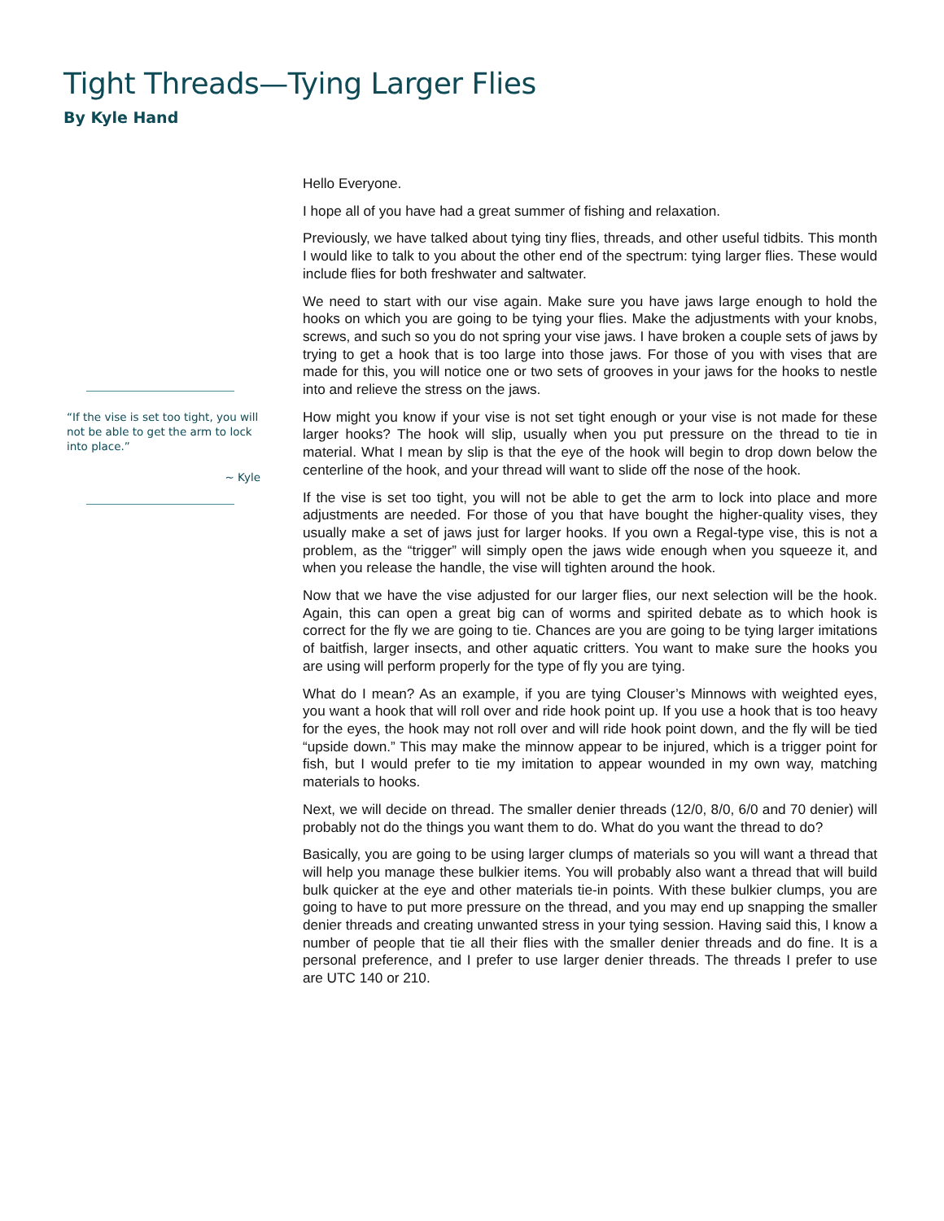Tight Threads—Tying Larger Flies
By Kyle Hand
“If the vise is set too tight, you will not be able to get the arm to lock into place.”
~ Kyle
Hello Everyone.
I hope all of you have had a great summer of fishing and relaxation.
Previously, we have talked about tying tiny flies, threads, and other useful tidbits. This month I would like to talk to you about the other end of the spectrum: tying larger flies. These would include flies for both freshwater and saltwater.
We need to start with our vise again. Make sure you have jaws large enough to hold the hooks on which you are going to be tying your flies. Make the adjustments with your knobs, screws, and such so you do not spring your vise jaws. I have broken a couple sets of jaws by trying to get a hook that is too large into those jaws. For those of you with vises that are made for this, you will notice one or two sets of grooves in your jaws for the hooks to nestle into and relieve the stress on the jaws.
How might you know if your vise is not set tight enough or your vise is not made for these larger hooks? The hook will slip, usually when you put pressure on the thread to tie in material. What I mean by slip is that the eye of the hook will begin to drop down below the centerline of the hook, and your thread will want to slide off the nose of the hook.
If the vise is set too tight, you will not be able to get the arm to lock into place and more adjustments are needed. For those of you that have bought the higher-quality vises, they usually make a set of jaws just for larger hooks. If you own a Regal-type vise, this is not a problem, as the “trigger” will simply open the jaws wide enough when you squeeze it, and when you release the handle, the vise will tighten around the hook.
Now that we have the vise adjusted for our larger flies, our next selection will be the hook. Again, this can open a great big can of worms and spirited debate as to which hook is correct for the fly we are going to tie. Chances are you are going to be tying larger imitations of baitfish, larger insects, and other aquatic critters. You want to make sure the hooks you are using will perform properly for the type of fly you are tying.
What do I mean? As an example, if you are tying Clouser’s Minnows with weighted eyes, you want a hook that will roll over and ride hook point up. If you use a hook that is too heavy for the eyes, the hook may not roll over and will ride hook point down, and the fly will be tied “upside down.” This may make the minnow appear to be injured, which is a trigger point for fish, but I would prefer to tie my imitation to appear wounded in my own way, matching materials to hooks.
Next, we will decide on thread. The smaller denier threads (12/0, 8/0, 6/0 and 70 denier) will probably not do the things you want them to do. What do you want the thread to do?
Basically, you are going to be using larger clumps of materials so you will want a thread that will help you manage these bulkier items. You will probably also want a thread that will build bulk quicker at the eye and other materials tie-in points. With these bulkier clumps, you are going to have to put more pressure on the thread, and you may end up snapping the smaller denier threads and creating unwanted stress in your tying session. Having said this, I know a number of people that tie all their flies with the smaller denier threads and do fine. It is a personal preference, and I prefer to use larger denier threads. The threads I prefer to use are UTC 140 or 210.